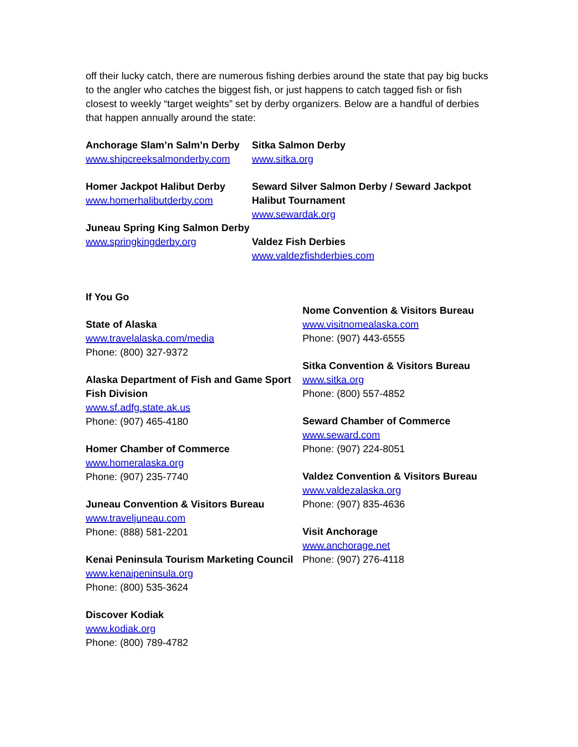off their lucky catch, there are numerous fishing derbies around the state that pay big bucks to the angler who catches the biggest fish, or just happens to catch tagged fish or fish closest to weekly “target weights” set by derby organizers. Below are a handful of derbies that happen annually around the state:
Anchorage Slam’n Salm’n Derby
www.shipcreeksalmonderby.com
Homer Jackpot Halibut Derby
www.homerhalibutderby.com
Juneau Spring King Salmon Derby
www.springkingderby.org
Sitka Salmon Derby
www.sitka.org
Seward Silver Salmon Derby / Seward Jackpot Halibut Tournament
www.sewardak.org
Valdez Fish Derbies
www.valdezfishderbies.com
If You Go
State of Alaska
www.travelalaska.com/media
Phone: (800) 327-9372
Alaska Department of Fish and Game Sport Fish Division
www.sf.adfg.state.ak.us
Phone: (907) 465-4180
Homer Chamber of Commerce
www.homeralaska.org
Phone: (907) 235-7740
Juneau Convention & Visitors Bureau
www.traveljuneau.com
Phone: (888) 581-2201
Kenai Peninsula Tourism Marketing Council
www.kenaipeninsula.org
Phone: (800) 535-3624
Discover Kodiak
www.kodiak.org
Phone: (800) 789-4782
Nome Convention & Visitors Bureau
www.visitnomealaska.com
Phone: (907) 443-6555
Sitka Convention & Visitors Bureau
www.sitka.org
Phone: (800) 557-4852
Seward Chamber of Commerce
www.seward.com
Phone: (907) 224-8051
Valdez Convention & Visitors Bureau
www.valdezalaska.org
Phone: (907) 835-4636
Visit Anchorage
www.anchorage.net
Phone: (907) 276-4118